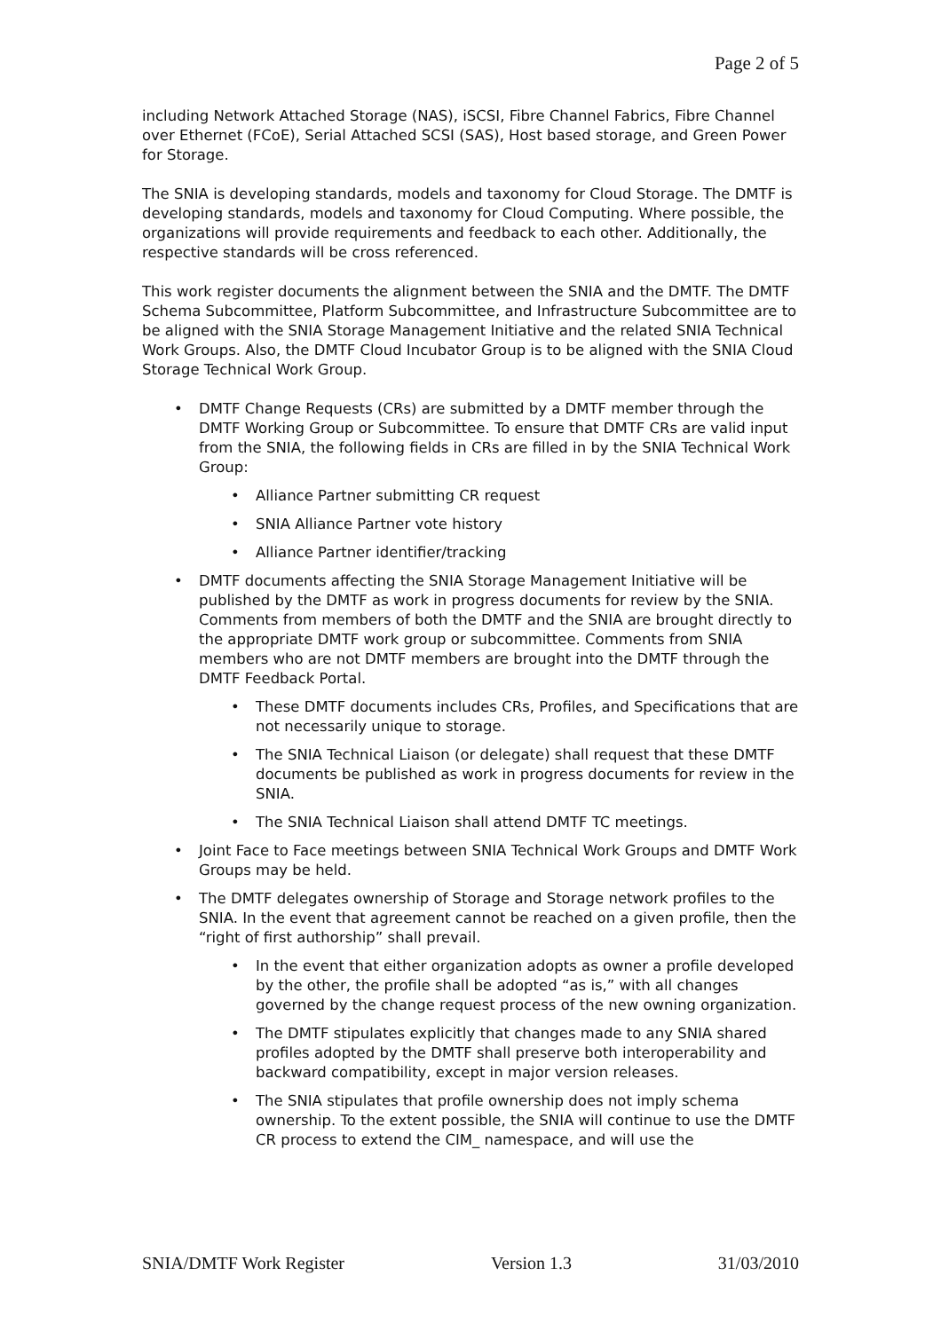Page 2 of 5
including Network Attached Storage (NAS), iSCSI, Fibre Channel Fabrics, Fibre Channel over Ethernet (FCoE), Serial Attached SCSI (SAS), Host based storage, and Green Power for Storage.
The SNIA is developing standards, models and taxonomy for Cloud Storage. The DMTF is developing standards, models and taxonomy for Cloud Computing. Where possible, the organizations will provide requirements and feedback to each other. Additionally, the respective standards will be cross referenced.
This work register documents the alignment between the SNIA and the DMTF. The DMTF Schema Subcommittee, Platform Subcommittee, and Infrastructure Subcommittee are to be aligned with the SNIA Storage Management Initiative and the related SNIA Technical Work Groups. Also, the DMTF Cloud Incubator Group is to be aligned with the SNIA Cloud Storage Technical Work Group.
• DMTF Change Requests (CRs) are submitted by a DMTF member through the DMTF Working Group or Subcommittee. To ensure that DMTF CRs are valid input from the SNIA, the following fields in CRs are filled in by the SNIA Technical Work Group:
• Alliance Partner submitting CR request
• SNIA Alliance Partner vote history
• Alliance Partner identifier/tracking
• DMTF documents affecting the SNIA Storage Management Initiative will be published by the DMTF as work in progress documents for review by the SNIA. Comments from members of both the DMTF and the SNIA are brought directly to the appropriate DMTF work group or subcommittee. Comments from SNIA members who are not DMTF members are brought into the DMTF through the DMTF Feedback Portal.
• These DMTF documents includes CRs, Profiles, and Specifications that are not necessarily unique to storage.
• The SNIA Technical Liaison (or delegate) shall request that these DMTF documents be published as work in progress documents for review in the SNIA.
• The SNIA Technical Liaison shall attend DMTF TC meetings.
• Joint Face to Face meetings between SNIA Technical Work Groups and DMTF Work Groups may be held.
• The DMTF delegates ownership of Storage and Storage network profiles to the SNIA. In the event that agreement cannot be reached on a given profile, then the “right of first authorship” shall prevail.
• In the event that either organization adopts as owner a profile developed by the other, the profile shall be adopted “as is,” with all changes governed by the change request process of the new owning organization.
• The DMTF stipulates explicitly that changes made to any SNIA shared profiles adopted by the DMTF shall preserve both interoperability and backward compatibility, except in major version releases.
• The SNIA stipulates that profile ownership does not imply schema ownership. To the extent possible, the SNIA will continue to use the DMTF CR process to extend the CIM_ namespace, and will use the
SNIA/DMTF Work Register Version 1.3 31/03/2010